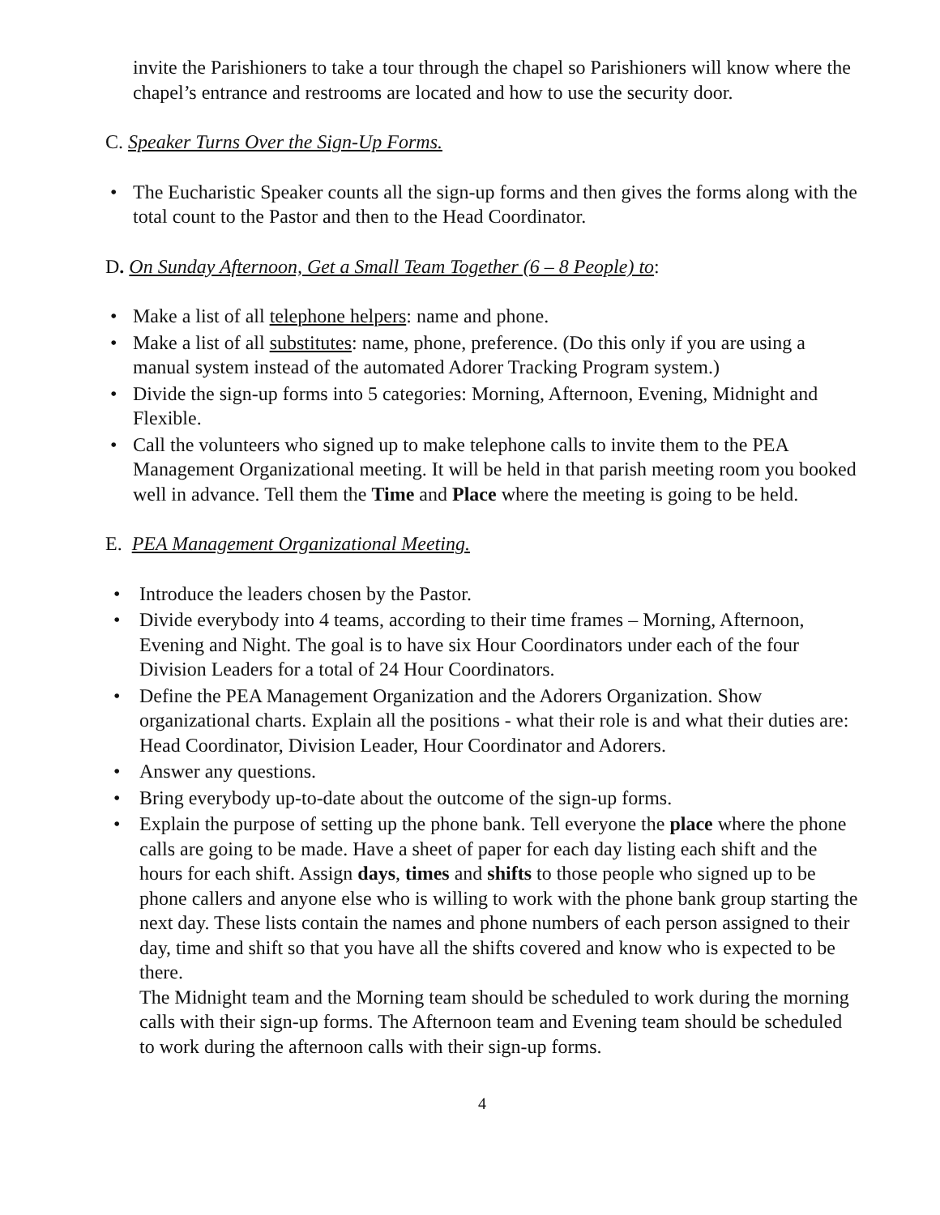invite the Parishioners to take a tour through the chapel so Parishioners will know where the chapel’s entrance and restrooms are located and how to use the security door.
C. Speaker Turns Over the Sign-Up Forms.
• The Eucharistic Speaker counts all the sign-up forms and then gives the forms along with the total count to the Pastor and then to the Head Coordinator.
D. On Sunday Afternoon, Get a Small Team Together (6 – 8 People) to:
• Make a list of all telephone helpers: name and phone.
• Make a list of all substitutes: name, phone, preference. (Do this only if you are using a manual system instead of the automated Adorer Tracking Program system.)
• Divide the sign-up forms into 5 categories: Morning, Afternoon, Evening, Midnight and Flexible.
• Call the volunteers who signed up to make telephone calls to invite them to the PEA Management Organizational meeting. It will be held in that parish meeting room you booked well in advance. Tell them the Time and Place where the meeting is going to be held.
E. PEA Management Organizational Meeting.
• Introduce the leaders chosen by the Pastor.
• Divide everybody into 4 teams, according to their time frames – Morning, Afternoon, Evening and Night. The goal is to have six Hour Coordinators under each of the four Division Leaders for a total of 24 Hour Coordinators.
• Define the PEA Management Organization and the Adorers Organization. Show organizational charts. Explain all the positions - what their role is and what their duties are: Head Coordinator, Division Leader, Hour Coordinator and Adorers.
• Answer any questions.
• Bring everybody up-to-date about the outcome of the sign-up forms.
• Explain the purpose of setting up the phone bank. Tell everyone the place where the phone calls are going to be made. Have a sheet of paper for each day listing each shift and the hours for each shift. Assign days, times and shifts to those people who signed up to be phone callers and anyone else who is willing to work with the phone bank group starting the next day. These lists contain the names and phone numbers of each person assigned to their day, time and shift so that you have all the shifts covered and know who is expected to be there.
The Midnight team and the Morning team should be scheduled to work during the morning calls with their sign-up forms. The Afternoon team and Evening team should be scheduled to work during the afternoon calls with their sign-up forms.
4